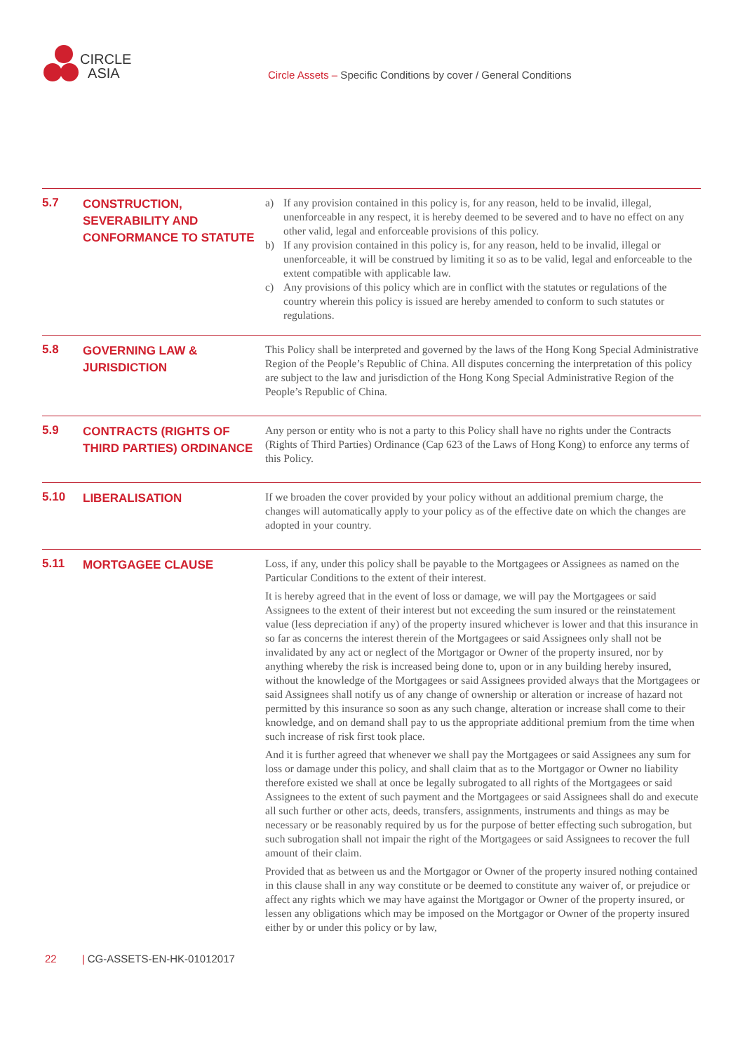CIRCLE
ASIA
Circle Assets – Specific Conditions by cover / General Conditions
5.7
CONSTRUCTION, SEVERABILITY AND CONFORMANCE TO STATUTE
a) If any provision contained in this policy is, for any reason, held to be invalid, illegal, unenforceable in any respect, it is hereby deemed to be severed and to have no effect on any other valid, legal and enforceable provisions of this policy.
b) If any provision contained in this policy is, for any reason, held to be invalid, illegal or unenforceable, it will be construed by limiting it so as to be valid, legal and enforceable to the extent compatible with applicable law.
c) Any provisions of this policy which are in conflict with the statutes or regulations of the country wherein this policy is issued are hereby amended to conform to such statutes or regulations.
5.8
GOVERNING LAW & JURISDICTION
This Policy shall be interpreted and governed by the laws of the Hong Kong Special Administrative Region of the People’s Republic of China. All disputes concerning the interpretation of this policy are subject to the law and jurisdiction of the Hong Kong Special Administrative Region of the People’s Republic of China.
5.9
CONTRACTS (RIGHTS OF THIRD PARTIES) ORDINANCE
Any person or entity who is not a party to this Policy shall have no rights under the Contracts (Rights of Third Parties) Ordinance (Cap 623 of the Laws of Hong Kong) to enforce any terms of this Policy.
5.10
LIBERALISATION
If we broaden the cover provided by your policy without an additional premium charge, the changes will automatically apply to your policy as of the effective date on which the changes are adopted in your country.
5.11
MORTGAGEE CLAUSE
Loss, if any, under this policy shall be payable to the Mortgagees or Assignees as named on the Particular Conditions to the extent of their interest.
It is hereby agreed that in the event of loss or damage, we will pay the Mortgagees or said Assignees to the extent of their interest but not exceeding the sum insured or the reinstatement value (less depreciation if any) of the property insured whichever is lower and that this insurance in so far as concerns the interest therein of the Mortgagees or said Assignees only shall not be invalidated by any act or neglect of the Mortgagor or Owner of the property insured, nor by anything whereby the risk is increased being done to, upon or in any building hereby insured, without the knowledge of the Mortgagees or said Assignees provided always that the Mortgagees or said Assignees shall notify us of any change of ownership or alteration or increase of hazard not permitted by this insurance so soon as any such change, alteration or increase shall come to their knowledge, and on demand shall pay to us the appropriate additional premium from the time when such increase of risk first took place.
And it is further agreed that whenever we shall pay the Mortgagees or said Assignees any sum for loss or damage under this policy, and shall claim that as to the Mortgagor or Owner no liability therefore existed we shall at once be legally subrogated to all rights of the Mortgagees or said Assignees to the extent of such payment and the Mortgagees or said Assignees shall do and execute all such further or other acts, deeds, transfers, assignments, instruments and things as may be necessary or be reasonably required by us for the purpose of better effecting such subrogation, but such subrogation shall not impair the right of the Mortgagees or said Assignees to recover the full amount of their claim.
Provided that as between us and the Mortgagor or Owner of the property insured nothing contained in this clause shall in any way constitute or be deemed to constitute any waiver of, or prejudice or affect any rights which we may have against the Mortgagor or Owner of the property insured, or lessen any obligations which may be imposed on the Mortgagor or Owner of the property insured either by or under this policy or by law,
22 | CG-ASSETS-EN-HK-01012017